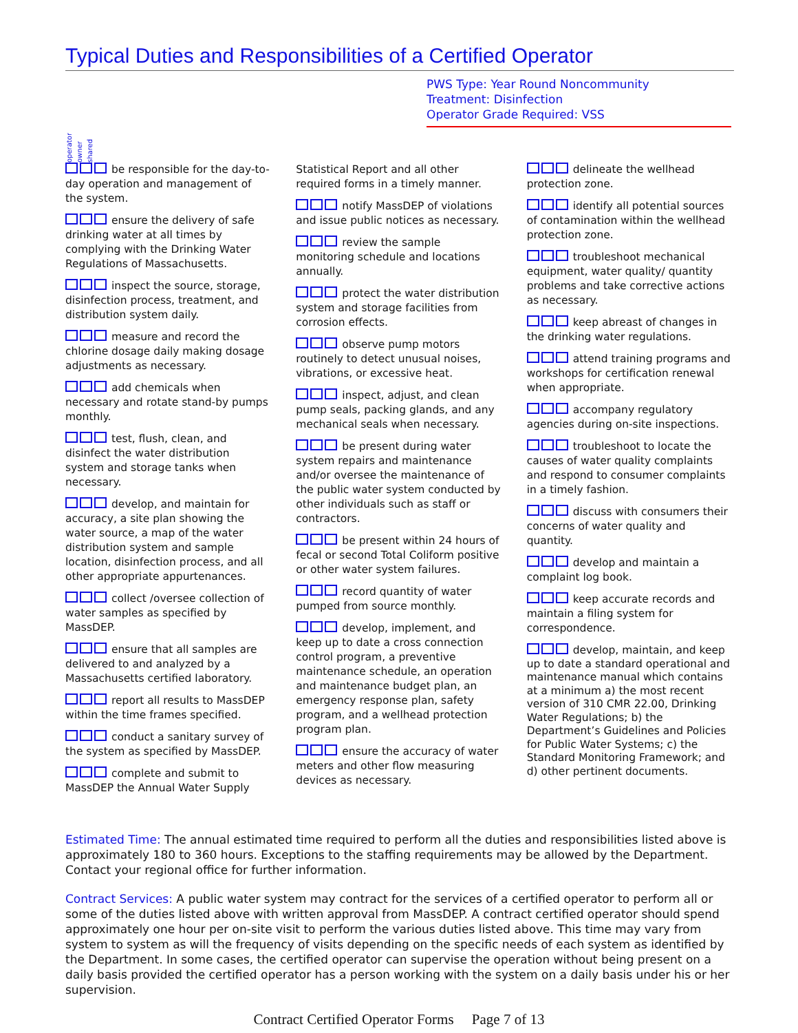Typical Duties and Responsibilities of a Certified Operator
PWS Type: Year Round Noncommunity
Treatment: Disinfection
Operator Grade Required: VSS
operator owner shared
be responsible for the day-to-day operation and management of the system.
ensure the delivery of safe drinking water at all times by complying with the Drinking Water Regulations of Massachusetts.
inspect the source, storage, disinfection process, treatment, and distribution system daily.
measure and record the chlorine dosage daily making dosage adjustments as necessary.
add chemicals when necessary and rotate stand-by pumps monthly.
test, flush, clean, and disinfect the water distribution system and storage tanks when necessary.
develop, and maintain for accuracy, a site plan showing the water source, a map of the water distribution system and sample location, disinfection process, and all other appropriate appurtenances.
collect /oversee collection of water samples as specified by MassDEP.
ensure that all samples are delivered to and analyzed by a Massachusetts certified laboratory.
report all results to MassDEP within the time frames specified.
conduct a sanitary survey of the system as specified by MassDEP.
complete and submit to MassDEP the Annual Water Supply
Statistical Report and all other required forms in a timely manner.
notify MassDEP of violations and issue public notices as necessary.
review the sample monitoring schedule and locations annually.
protect the water distribution system and storage facilities from corrosion effects.
observe pump motors routinely to detect unusual noises, vibrations, or excessive heat.
inspect, adjust, and clean pump seals, packing glands, and any mechanical seals when necessary.
be present during water system repairs and maintenance and/or oversee the maintenance of the public water system conducted by other individuals such as staff or contractors.
be present within 24 hours of fecal or second Total Coliform positive or other water system failures.
record quantity of water pumped from source monthly.
develop, implement, and keep up to date a cross connection control program, a preventive maintenance schedule, an operation and maintenance budget plan, an emergency response plan, safety program, and a wellhead protection program plan.
ensure the accuracy of water meters and other flow measuring devices as necessary.
delineate the wellhead protection zone.
identify all potential sources of contamination within the wellhead protection zone.
troubleshoot mechanical equipment, water quality/ quantity problems and take corrective actions as necessary.
keep abreast of changes in the drinking water regulations.
attend training programs and workshops for certification renewal when appropriate.
accompany regulatory agencies during on-site inspections.
troubleshoot to locate the causes of water quality complaints and respond to consumer complaints in a timely fashion.
discuss with consumers their concerns of water quality and quantity.
develop and maintain a complaint log book.
keep accurate records and maintain a filing system for correspondence.
develop, maintain, and keep up to date a standard operational and maintenance manual which contains at a minimum a) the most recent version of 310 CMR 22.00, Drinking Water Regulations; b) the Department’s Guidelines and Policies for Public Water Systems; c) the Standard Monitoring Framework; and d) other pertinent documents.
Estimated Time: The annual estimated time required to perform all the duties and responsibilities listed above is approximately 180 to 360 hours. Exceptions to the staffing requirements may be allowed by the Department. Contact your regional office for further information.
Contract Services: A public water system may contract for the services of a certified operator to perform all or some of the duties listed above with written approval from MassDEP. A contract certified operator should spend approximately one hour per on-site visit to perform the various duties listed above. This time may vary from system to system as will the frequency of visits depending on the specific needs of each system as identified by the Department. In some cases, the certified operator can supervise the operation without being present on a daily basis provided the certified operator has a person working with the system on a daily basis under his or her supervision.
Contract Certified Operator Forms Page 7 of 13